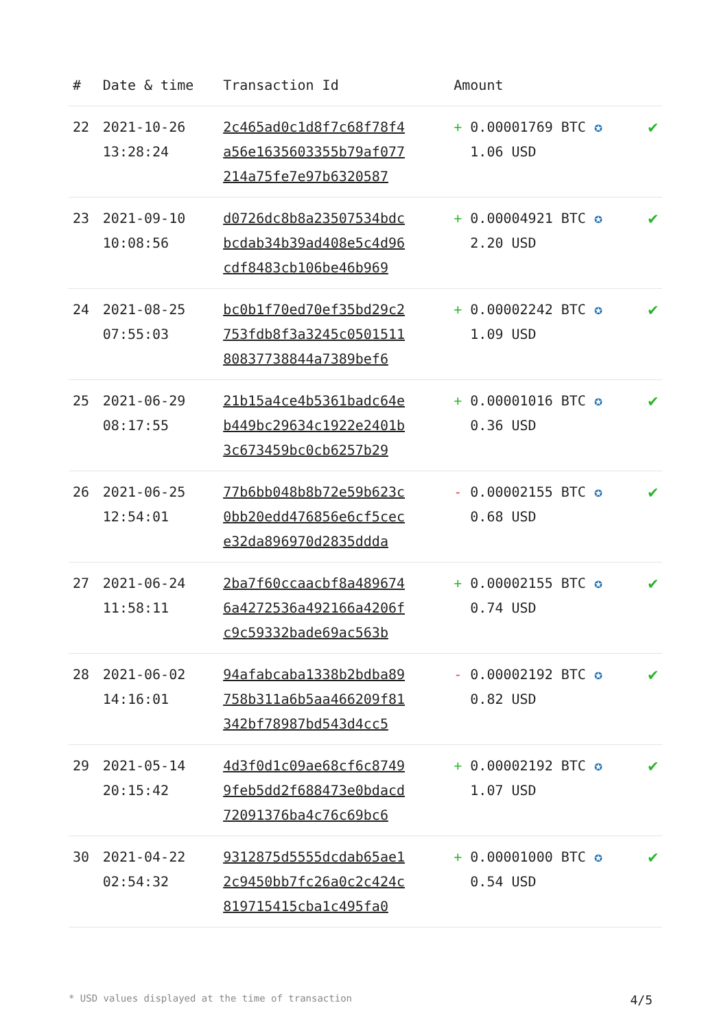| # | Date & time | Transaction Id | Amount | |
| --- | --- | --- | --- | --- |
| 22 | 2021-10-26 13:28:24 | 2c465ad0c1d8f7c68f78f4 a56e1635603355b79af077 214a75fe7e97b6320587 | + 0.00001769 BTC ✪ 1.06 USD | ✔ |
| 23 | 2021-09-10 10:08:56 | d0726dc8b8a23507534bdc bcdab34b39ad408e5c4d96 cdf8483cb106be46b969 | + 0.00004921 BTC ✪ 2.20 USD | ✔ |
| 24 | 2021-08-25 07:55:03 | bc0b1f70ed70ef35bd29c2 753fdb8f3a3245c0501511 80837738844a7389bef6 | + 0.00002242 BTC ✪ 1.09 USD | ✔ |
| 25 | 2021-06-29 08:17:55 | 21b15a4ce4b5361badc64e b449bc29634c1922e2401b 3c673459bc0cb6257b29 | + 0.00001016 BTC ✪ 0.36 USD | ✔ |
| 26 | 2021-06-25 12:54:01 | 77b6bb048b8b72e59b623c 0bb20edd476856e6cf5cec e32da896970d2835ddda | - 0.00002155 BTC ✪ 0.68 USD | ✔ |
| 27 | 2021-06-24 11:58:11 | 2ba7f60ccaacbf8a489674 6a4272536a492166a4206f c9c59332bade69ac563b | + 0.00002155 BTC ✪ 0.74 USD | ✔ |
| 28 | 2021-06-02 14:16:01 | 94afabcaba1338b2bdba89 758b311a6b5aa466209f81 342bf78987bd543d4cc5 | - 0.00002192 BTC ✪ 0.82 USD | ✔ |
| 29 | 2021-05-14 20:15:42 | 4d3f0d1c09ae68cf6c8749 9feb5dd2f688473e0bdacd 72091376ba4c76c69bc6 | + 0.00002192 BTC ✪ 1.07 USD | ✔ |
| 30 | 2021-04-22 02:54:32 | 9312875d5555dcdab65ae1 2c9450bb7fc26a0c2c424c 819715415cba1c495fa0 | + 0.00001000 BTC ✪ 0.54 USD | ✔ |
* USD values displayed at the time of transaction 4/5